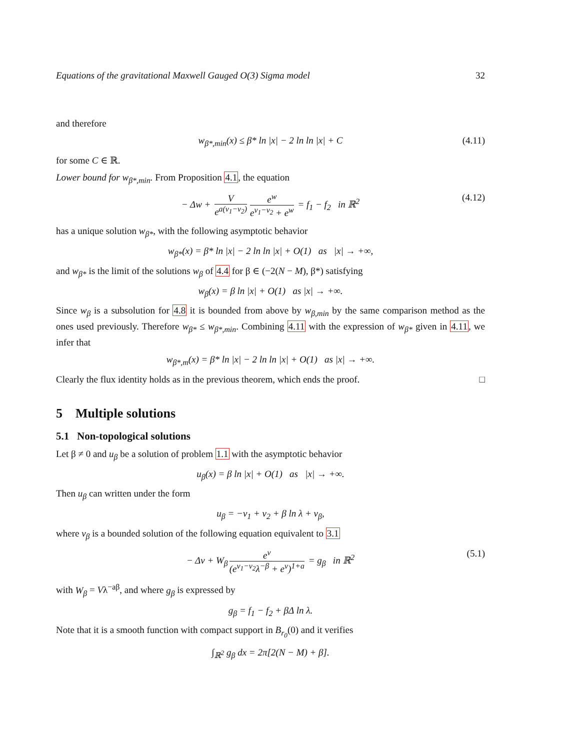Equations of the gravitational Maxwell Gauged O(3) Sigma model 32
and therefore
w<sub>β*,min</sub>(x) ≤ β* ln |x| − 2 ln ln |x| + C (4.11)
for some C ∈ ℝ.
Lower bound for w<sub>β*,min</sub>. From Proposition 4.1, the equation
− Δw + V e<sup>a(ν<sub>1</sub>−ν<sub>2</sub>)</sup> e<sup>w</sup> e<sup>ν<sub>1</sub>−ν<sub>2</sub></sup> + e<sup>w</sup> = f<sub>1</sub> − f<sub>2</sub> in ℝ<sup>2</sup> (4.12)
has a unique solution w<sub>β*</sub>, with the following asymptotic behavior
w<sub>β*</sub>(x) = β* ln |x| − 2 ln ln |x| + O(1) as |x| → +∞,
and w<sub>β*</sub> is the limit of the solutions w<sub>β</sub> of 4.4 for β ∈ (−2(N − M), β*) satisfying
w<sub>β</sub>(x) = β ln |x| + O(1) as |x| → +∞.
Since w<sub>β</sub> is a subsolution for 4.8 it is bounded from above by w<sub>β,min</sub> by the same comparison method as the ones used previously. Therefore w<sub>β*</sub> ≤ w<sub>β*,min</sub>. Combining 4.11 with the expression of w<sub>β*</sub> given in 4.11, we infer that
w<sub>β*,m</sub>(x) = β* ln |x| − 2 ln ln |x| + O(1) as |x| → +∞.
Clearly the flux identity holds as in the previous theorem, which ends the proof. □
5 Multiple solutions
5.1 Non-topological solutions
Let β ≠ 0 and u<sub>β</sub> be a solution of problem 1.1 with the asymptotic behavior
u<sub>β</sub>(x) = β ln |x| + O(1) as |x| → +∞.
Then u<sub>β</sub> can written under the form
u<sub>β</sub> = −ν<sub>1</sub> + ν<sub>2</sub> + β ln λ + v<sub>β</sub>,
where v<sub>β</sub> is a bounded solution of the following equation equivalent to 3.1
− Δv + W<sub>β</sub> e<sup>v</sup> (e<sup>ν<sub>1</sub>−ν<sub>2</sub></sup>λ<sup>−β</sup> + e<sup>v</sup>)<sup>1+a</sup> = g<sub>β</sub> in ℝ<sup>2</sup> (5.1)
with W<sub>β</sub> = Vλ<sup>−aβ</sup>, and where g<sub>β</sub> is expressed by
g<sub>β</sub> = f<sub>1</sub> − f<sub>2</sub> + βΔ ln λ.
Note that it is a smooth function with compact support in B<sub>r<sub>0</sub></sub>(0) and it verifies
∫<sub>ℝ<sup>2</sup></sub> g<sub>β</sub> dx = 2π[2(N − M) + β].